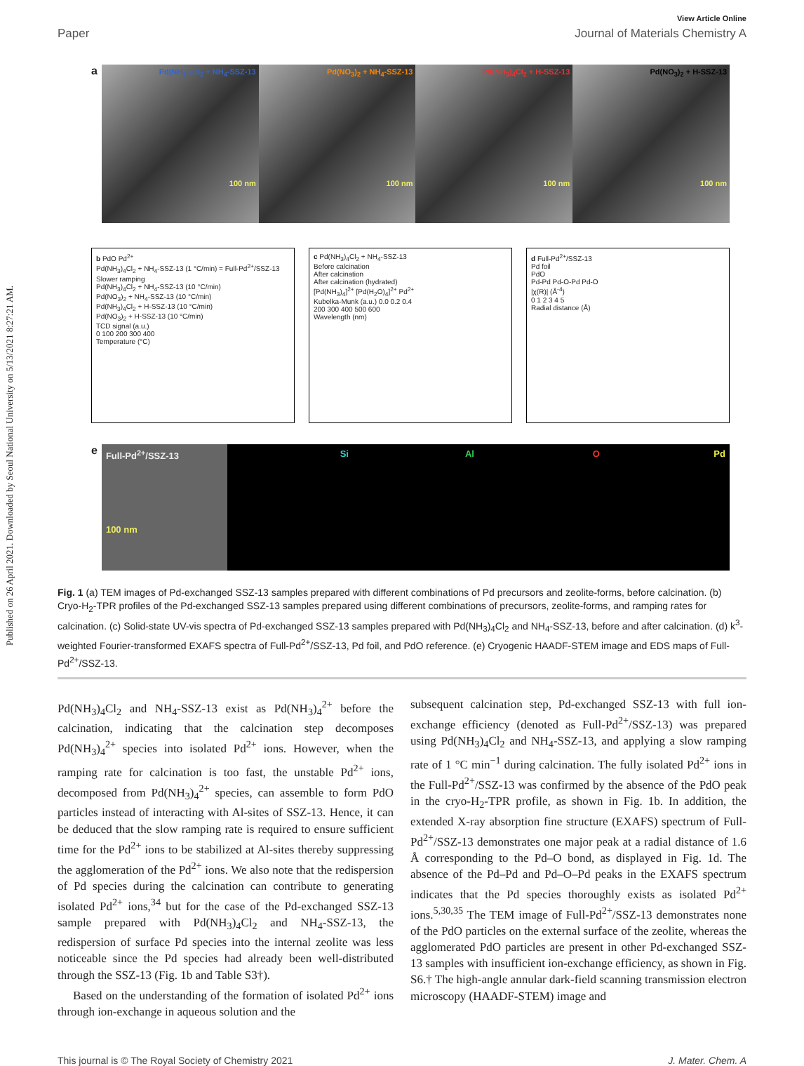Published on 26 April 2021. Downloaded by Seoul National University on 5/13/2021 8:27:21 AM.
View Article Online
Paper Journal of Materials Chemistry A
a
Pd(NH<sub>3</sub>)<sub>4</sub>Cl<sub>2</sub> + NH<sub>4</sub>-SSZ-13
100 nm
Pd(NO<sub>3</sub>)<sub>2</sub> + NH<sub>4</sub>-SSZ-13
100 nm
Pd(NH<sub>3</sub>)<sub>4</sub>Cl<sub>2</sub> + H-SSZ-13
100 nm
Pd(NO<sub>3</sub>)<sub>2</sub> + H-SSZ-13
100 nm
b PdO Pd<sup>2+</sup>
Pd(NH<sub>3</sub>)<sub>4</sub>Cl<sub>2</sub> + NH<sub>4</sub>-SSZ-13 (1 °C/min) = Full-Pd<sup>2+</sup>/SSZ-13
Slower ramping
Pd(NH<sub>3</sub>)<sub>4</sub>Cl<sub>2</sub> + NH<sub>4</sub>-SSZ-13 (10 °C/min)
Pd(NO<sub>3</sub>)<sub>2</sub> + NH<sub>4</sub>-SSZ-13 (10 °C/min)
Pd(NH<sub>3</sub>)<sub>4</sub>Cl<sub>2</sub> + H-SSZ-13 (10 °C/min)
Pd(NO<sub>3</sub>)<sub>2</sub> + H-SSZ-13 (10 °C/min)
TCD signal (a.u.)
0 100 200 300 400
Temperature (°C)
c Pd(NH<sub>3</sub>)<sub>4</sub>Cl<sub>2</sub> + NH<sub>4</sub>-SSZ-13
Before calcination
After calcination
After calcination (hydrated)
[Pd(NH<sub>3</sub>)<sub>4</sub>]<sup>2+</sup> [Pd(H<sub>2</sub>O)<sub>4</sub>]<sup>2+</sup> Pd<sup>2+</sup>
Kubelka-Munk (a.u.) 0.0 0.2 0.4
200 300 400 500 600
Wavelength (nm)
d Full-Pd<sup>2+</sup>/SSZ-13
Pd foil
PdO
Pd-Pd Pd-O-Pd Pd-O
|χ(R)| (Å<sup>-4</sup>)
0 1 2 3 4 5
Radial distance (Å)
e
Full-Pd<sup>2+</sup>/SSZ-13
100 nm
Si Al O Pd
Fig. 1 (a) TEM images of Pd-exchanged SSZ-13 samples prepared with different combinations of Pd precursors and zeolite-forms, before calcination. (b) Cryo-H<sub>2</sub>-TPR profiles of the Pd-exchanged SSZ-13 samples prepared using different combinations of precursors, zeolite-forms, and ramping rates for calcination. (c) Solid-state UV-vis spectra of Pd-exchanged SSZ-13 samples prepared with Pd(NH<sub>3</sub>)<sub>4</sub>Cl<sub>2</sub> and NH<sub>4</sub>-SSZ-13, before and after calcination. (d) k<sup>3</sup>-weighted Fourier-transformed EXAFS spectra of Full-Pd<sup>2+</sup>/SSZ-13, Pd foil, and PdO reference. (e) Cryogenic HAADF-STEM image and EDS maps of Full-Pd<sup>2+</sup>/SSZ-13.
Pd(NH<sub>3</sub>)<sub>4</sub>Cl<sub>2</sub> and NH<sub>4</sub>-SSZ-13 exist as Pd(NH<sub>3</sub>)<sub>4</sub><sup>2+</sup> before the calcination, indicating that the calcination step decomposes Pd(NH<sub>3</sub>)<sub>4</sub><sup>2+</sup> species into isolated Pd<sup>2+</sup> ions. However, when the ramping rate for calcination is too fast, the unstable Pd<sup>2+</sup> ions, decomposed from Pd(NH<sub>3</sub>)<sub>4</sub><sup>2+</sup> species, can assemble to form PdO particles instead of interacting with Al-sites of SSZ-13. Hence, it can be deduced that the slow ramping rate is required to ensure sufficient time for the Pd<sup>2+</sup> ions to be stabilized at Al-sites thereby suppressing the agglomeration of the Pd<sup>2+</sup> ions. We also note that the redispersion of Pd species during the calcination can contribute to generating isolated Pd<sup>2+</sup> ions,<sup>34</sup> but for the case of the Pd-exchanged SSZ-13 sample prepared with Pd(NH<sub>3</sub>)<sub>4</sub>Cl<sub>2</sub> and NH<sub>4</sub>-SSZ-13, the redispersion of surface Pd species into the internal zeolite was less noticeable since the Pd species had already been well-distributed through the SSZ-13 (Fig. 1b and Table S3†).
Based on the understanding of the formation of isolated Pd<sup>2+</sup> ions through ion-exchange in aqueous solution and the
subsequent calcination step, Pd-exchanged SSZ-13 with full ion-exchange efficiency (denoted as Full-Pd<sup>2+</sup>/SSZ-13) was prepared using Pd(NH<sub>3</sub>)<sub>4</sub>Cl<sub>2</sub> and NH<sub>4</sub>-SSZ-13, and applying a slow ramping rate of 1 °C min<sup>−1</sup> during calcination. The fully isolated Pd<sup>2+</sup> ions in the Full-Pd<sup>2+</sup>/SSZ-13 was confirmed by the absence of the PdO peak in the cryo-H<sub>2</sub>-TPR profile, as shown in Fig. 1b. In addition, the extended X-ray absorption fine structure (EXAFS) spectrum of Full-Pd<sup>2+</sup>/SSZ-13 demonstrates one major peak at a radial distance of 1.6 Å corresponding to the Pd–O bond, as displayed in Fig. 1d. The absence of the Pd–Pd and Pd–O–Pd peaks in the EXAFS spectrum indicates that the Pd species thoroughly exists as isolated Pd<sup>2+</sup> ions.<sup>5,30,35</sup> The TEM image of Full-Pd<sup>2+</sup>/SSZ-13 demonstrates none of the PdO particles on the external surface of the zeolite, whereas the agglomerated PdO particles are present in other Pd-exchanged SSZ-13 samples with insufficient ion-exchange efficiency, as shown in Fig. S6.† The high-angle annular dark-field scanning transmission electron microscopy (HAADF-STEM) image and
This journal is © The Royal Society of Chemistry 2021 J. Mater. Chem. A